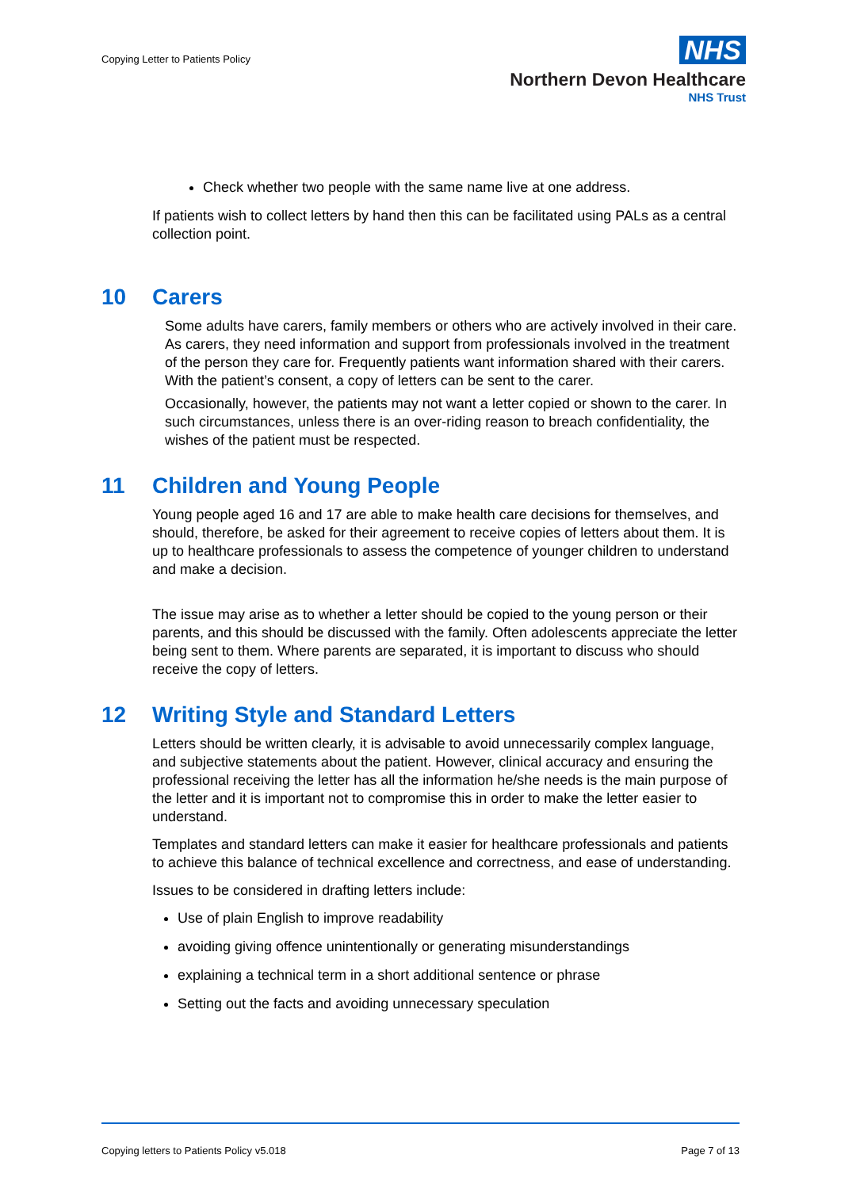Copying Letter to Patients Policy
NHS
Northern Devon Healthcare
NHS Trust
Check whether two people with the same name live at one address.
If patients wish to collect letters by hand then this can be facilitated using PALs as a central collection point.
10 Carers
Some adults have carers, family members or others who are actively involved in their care. As carers, they need information and support from professionals involved in the treatment of the person they care for. Frequently patients want information shared with their carers. With the patient’s consent, a copy of letters can be sent to the carer.
Occasionally, however, the patients may not want a letter copied or shown to the carer. In such circumstances, unless there is an over-riding reason to breach confidentiality, the wishes of the patient must be respected.
11 Children and Young People
Young people aged 16 and 17 are able to make health care decisions for themselves, and should, therefore, be asked for their agreement to receive copies of letters about them. It is up to healthcare professionals to assess the competence of younger children to understand and make a decision.
The issue may arise as to whether a letter should be copied to the young person or their parents, and this should be discussed with the family. Often adolescents appreciate the letter being sent to them. Where parents are separated, it is important to discuss who should receive the copy of letters.
12 Writing Style and Standard Letters
Letters should be written clearly, it is advisable to avoid unnecessarily complex language, and subjective statements about the patient. However, clinical accuracy and ensuring the professional receiving the letter has all the information he/she needs is the main purpose of the letter and it is important not to compromise this in order to make the letter easier to understand.
Templates and standard letters can make it easier for healthcare professionals and patients to achieve this balance of technical excellence and correctness, and ease of understanding.
Issues to be considered in drafting letters include:
Use of plain English to improve readability
avoiding giving offence unintentionally or generating misunderstandings
explaining a technical term in a short additional sentence or phrase
Setting out the facts and avoiding unnecessary speculation
Copying letters to Patients Policy v5.018 Page 7 of 13